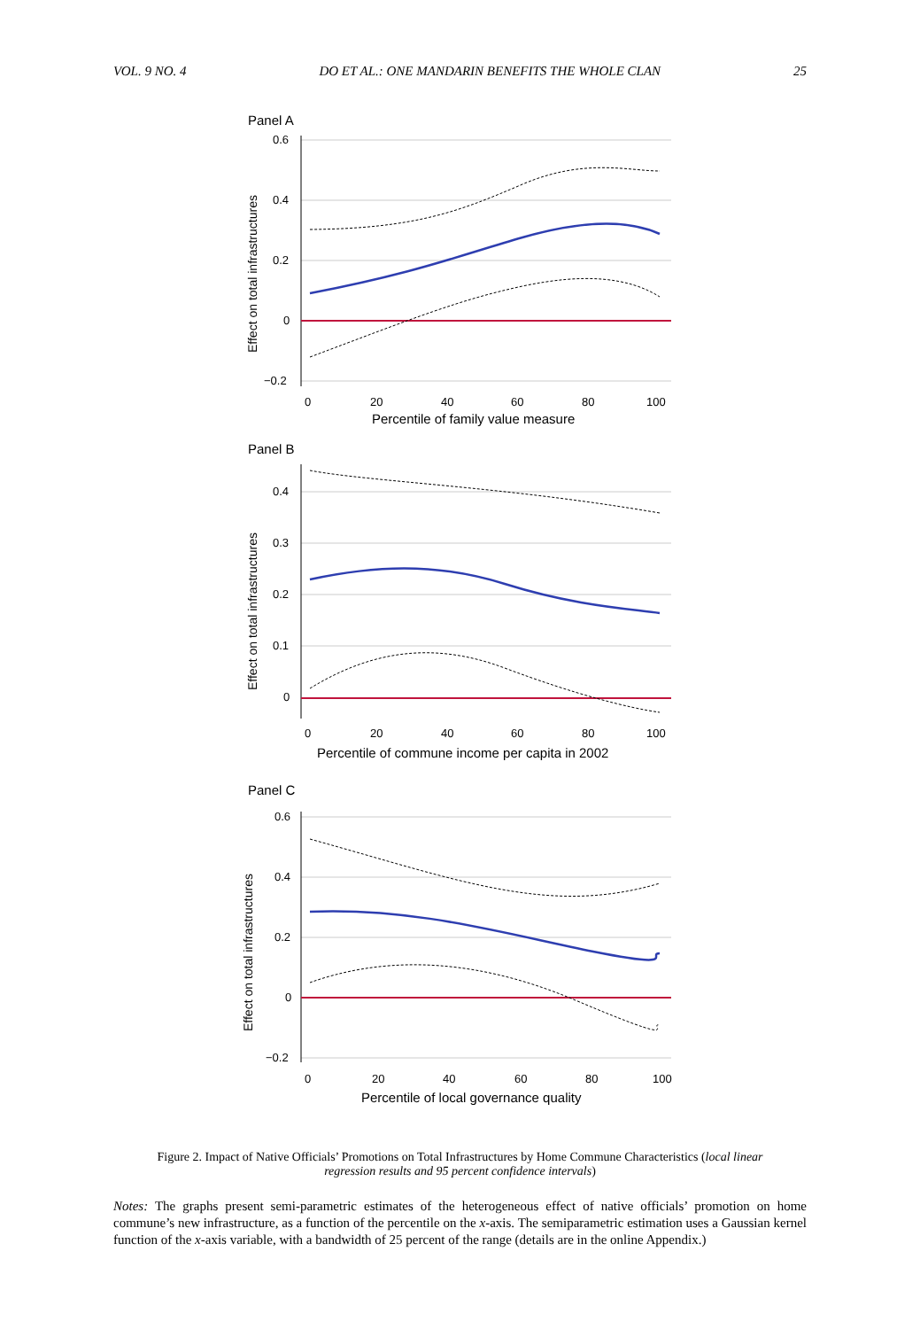VOL. 9 NO. 4 DO ET AL.: ONE MANDARIN BENEFITS THE WHOLE CLAN 25
Panel A
Effect on total infrastructures
0.6
0.4
0.2
0
−0.2
0
20
40
60
80
100
Percentile of family value measure
Panel B
Effect on total infrastructures
0.4
0.3
0.2
0.1
0
0
20
40
60
80
100
Percentile of commune income per capita in 2002
Panel C
Effect on total infrastructures
0.6
0.4
0.2
0
−0.2
0
20
40
60
80
100
Percentile of local governance quality
Figure 2. Impact of Native Officials’ Promotions on Total Infrastructures by Home Commune Characteristics (local linear regression results and 95 percent confidence intervals)
Notes: The graphs present semi-parametric estimates of the heterogeneous effect of native officials’ promotion on home commune’s new infrastructure, as a function of the percentile on the x-axis. The semiparametric estimation uses a Gaussian kernel function of the x-axis variable, with a bandwidth of 25 percent of the range (details are in the online Appendix.)